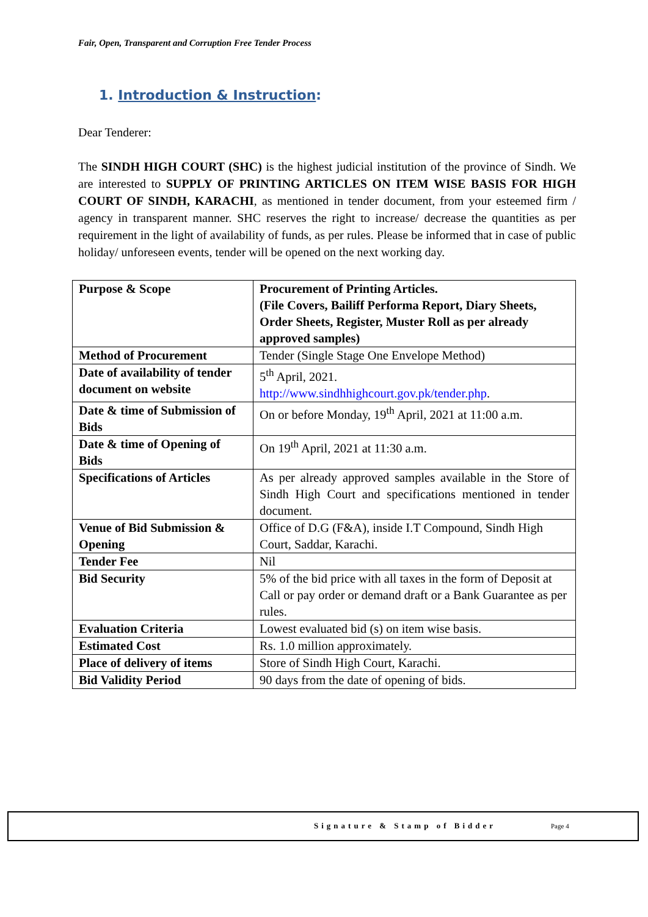Fair, Open, Transparent and Corruption Free Tender Process
1. Introduction & Instruction:
Dear Tenderer:
The SINDH HIGH COURT (SHC) is the highest judicial institution of the province of Sindh. We are interested to SUPPLY OF PRINTING ARTICLES ON ITEM WISE BASIS FOR HIGH COURT OF SINDH, KARACHI, as mentioned in tender document, from your esteemed firm / agency in transparent manner. SHC reserves the right to increase/ decrease the quantities as per requirement in the light of availability of funds, as per rules. Please be informed that in case of public holiday/ unforeseen events, tender will be opened on the next working day.
| Purpose & Scope | Procurement of Printing Articles. (File Covers, Bailiff Performa Report, Diary Sheets, Order Sheets, Register, Muster Roll as per already approved samples) |
| Method of Procurement | Tender (Single Stage One Envelope Method) |
| Date of availability of tender document on website | 5<sup>th</sup> April, 2021. http://www.sindhhighcourt.gov.pk/tender.php . |
| Date & time of Submission of Bids | On or before Monday, 19<sup>th</sup> April, 2021 at 11:00 a.m. |
| Date & time of Opening of Bids | On 19<sup>th</sup> April, 2021 at 11:30 a.m. |
| Specifications of Articles | As per already approved samples available in the Store of Sindh High Court and specifications mentioned in tender document. |
| Venue of Bid Submission & Opening | Office of D.G (F&A), inside I.T Compound, Sindh High Court, Saddar, Karachi. |
| Tender Fee | Nil |
| Bid Security | 5% of the bid price with all taxes in the form of Deposit at Call or pay order or demand draft or a Bank Guarantee as per rules. |
| Evaluation Criteria | Lowest evaluated bid (s) on item wise basis. |
| Estimated Cost | Rs. 1.0 million approximately. |
| Place of delivery of items | Store of Sindh High Court, Karachi. |
| Bid Validity Period | 90 days from the date of opening of bids. |
Signature & Stamp of Bidder Page 4